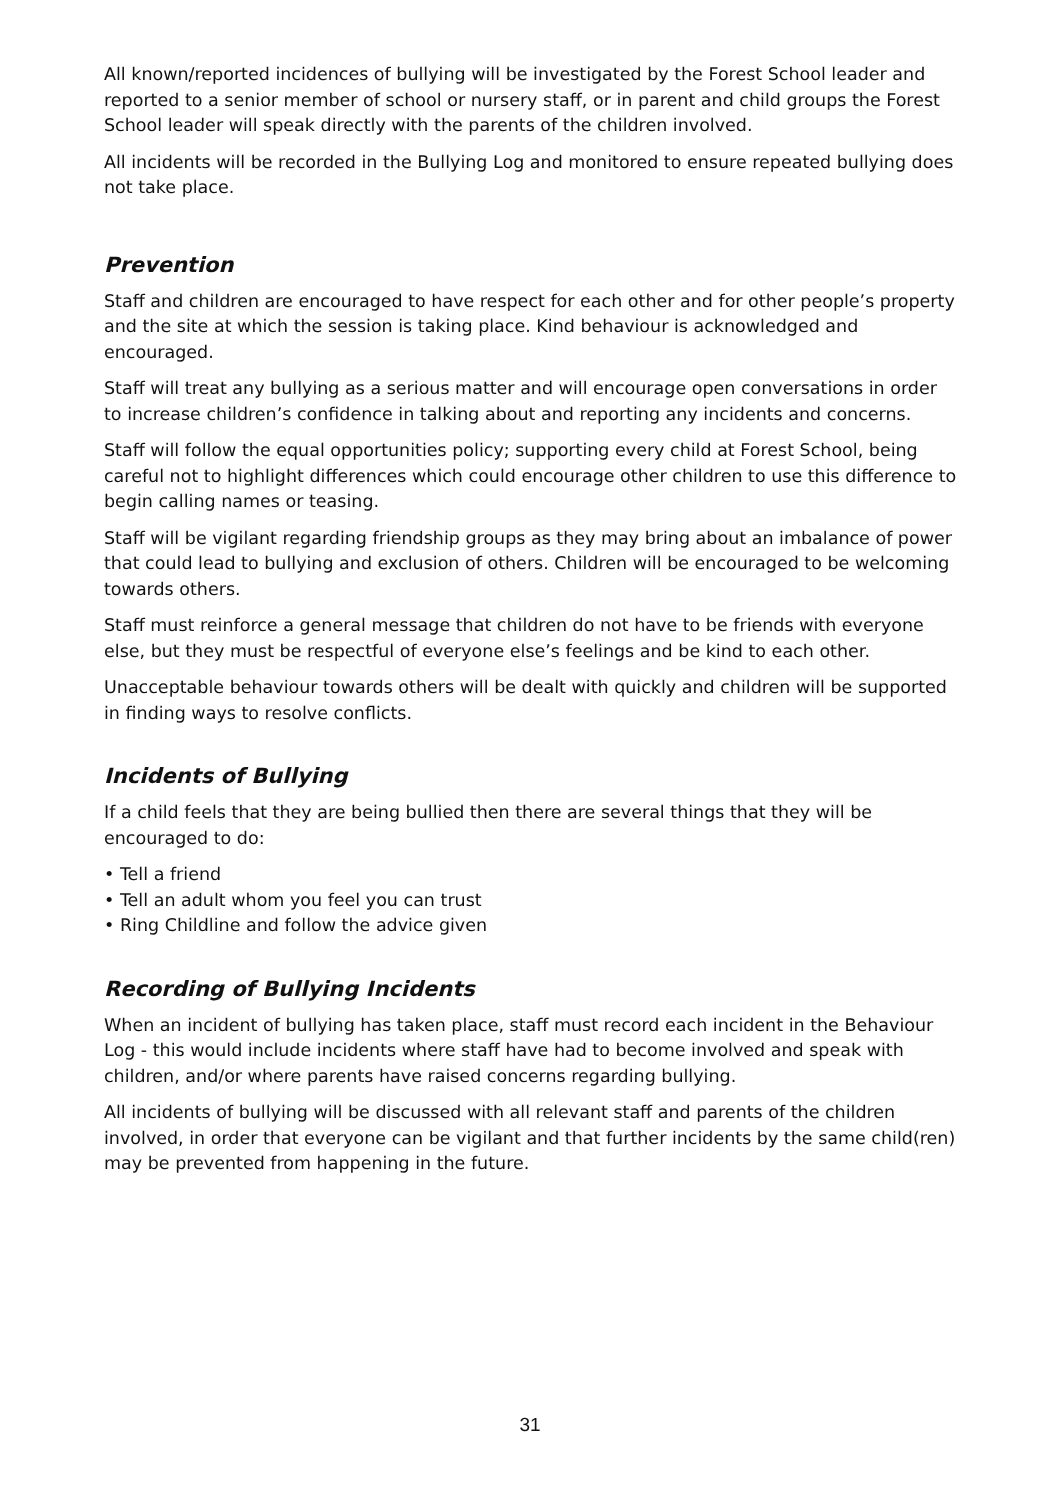All known/reported incidences of bullying will be investigated by the Forest School leader and reported to a senior member of school or nursery staff, or in parent and child groups the Forest School leader will speak directly with the parents of the children involved.
All incidents will be recorded in the Bullying Log and monitored to ensure repeated bullying does not take place.
Prevention
Staff and children are encouraged to have respect for each other and for other people’s property and the site at which the session is taking place. Kind behaviour is acknowledged and encouraged.
Staff will treat any bullying as a serious matter and will encourage open conversations in order to increase children’s confidence in talking about and reporting any incidents and concerns.
Staff will follow the equal opportunities policy; supporting every child at Forest School, being careful not to highlight differences which could encourage other children to use this difference to begin calling names or teasing.
Staff will be vigilant regarding friendship groups as they may bring about an imbalance of power that could lead to bullying and exclusion of others. Children will be encouraged to be welcoming towards others.
Staff must reinforce a general message that children do not have to be friends with everyone else, but they must be respectful of everyone else’s feelings and be kind to each other.
Unacceptable behaviour towards others will be dealt with quickly and children will be supported in finding ways to resolve conflicts.
Incidents of Bullying
If a child feels that they are being bullied then there are several things that they will be encouraged to do:
• Tell a friend
• Tell an adult whom you feel you can trust
• Ring Childline and follow the advice given
Recording of Bullying Incidents
When an incident of bullying has taken place, staff must record each incident in the Behaviour Log - this would include incidents where staff have had to become involved and speak with children, and/or where parents have raised concerns regarding bullying.
All incidents of bullying will be discussed with all relevant staff and parents of the children involved, in order that everyone can be vigilant and that further incidents by the same child(ren) may be prevented from happening in the future.
31